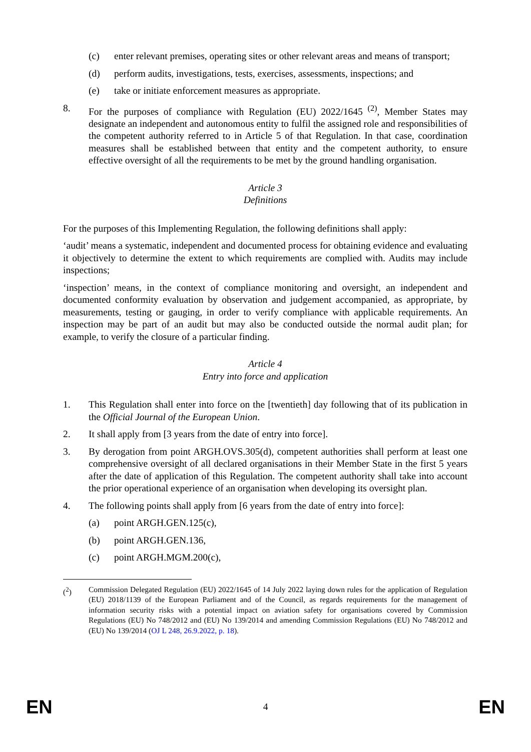(c) enter relevant premises, operating sites or other relevant areas and means of transport;
(d) perform audits, investigations, tests, exercises, assessments, inspections; and
(e) take or initiate enforcement measures as appropriate.
8. For the purposes of compliance with Regulation (EU) 2022/1645 <sup>(2)</sup>, Member States may designate an independent and autonomous entity to fulfil the assigned role and responsibilities of the competent authority referred to in Article 5 of that Regulation. In that case, coordination measures shall be established between that entity and the competent authority, to ensure effective oversight of all the requirements to be met by the ground handling organisation.
Article 3
Definitions
For the purposes of this Implementing Regulation, the following definitions shall apply:
‘audit’ means a systematic, independent and documented process for obtaining evidence and evaluating it objectively to determine the extent to which requirements are complied with. Audits may include inspections;
‘inspection’ means, in the context of compliance monitoring and oversight, an independent and documented conformity evaluation by observation and judgement accompanied, as appropriate, by measurements, testing or gauging, in order to verify compliance with applicable requirements. An inspection may be part of an audit but may also be conducted outside the normal audit plan; for example, to verify the closure of a particular finding.
Article 4
Entry into force and application
1. This Regulation shall enter into force on the [twentieth] day following that of its publication in the Official Journal of the European Union.
2. It shall apply from [3 years from the date of entry into force].
3. By derogation from point ARGH.OVS.305(d), competent authorities shall perform at least one comprehensive oversight of all declared organisations in their Member State in the first 5 years after the date of application of this Regulation. The competent authority shall take into account the prior operational experience of an organisation when developing its oversight plan.
4. The following points shall apply from [6 years from the date of entry into force]:
(a) point ARGH.GEN.125(c),
(b) point ARGH.GEN.136,
(c) point ARGH.MGM.200(c),
(<sup>2</sup>) Commission Delegated Regulation (EU) 2022/1645 of 14 July 2022 laying down rules for the application of Regulation (EU) 2018/1139 of the European Parliament and of the Council, as regards requirements for the management of information security risks with a potential impact on aviation safety for organisations covered by Commission Regulations (EU) No 748/2012 and (EU) No 139/2014 and amending Commission Regulations (EU) No 748/2012 and (EU) No 139/2014 (OJ L 248, 26.9.2022, p. 18).
EN 4 EN